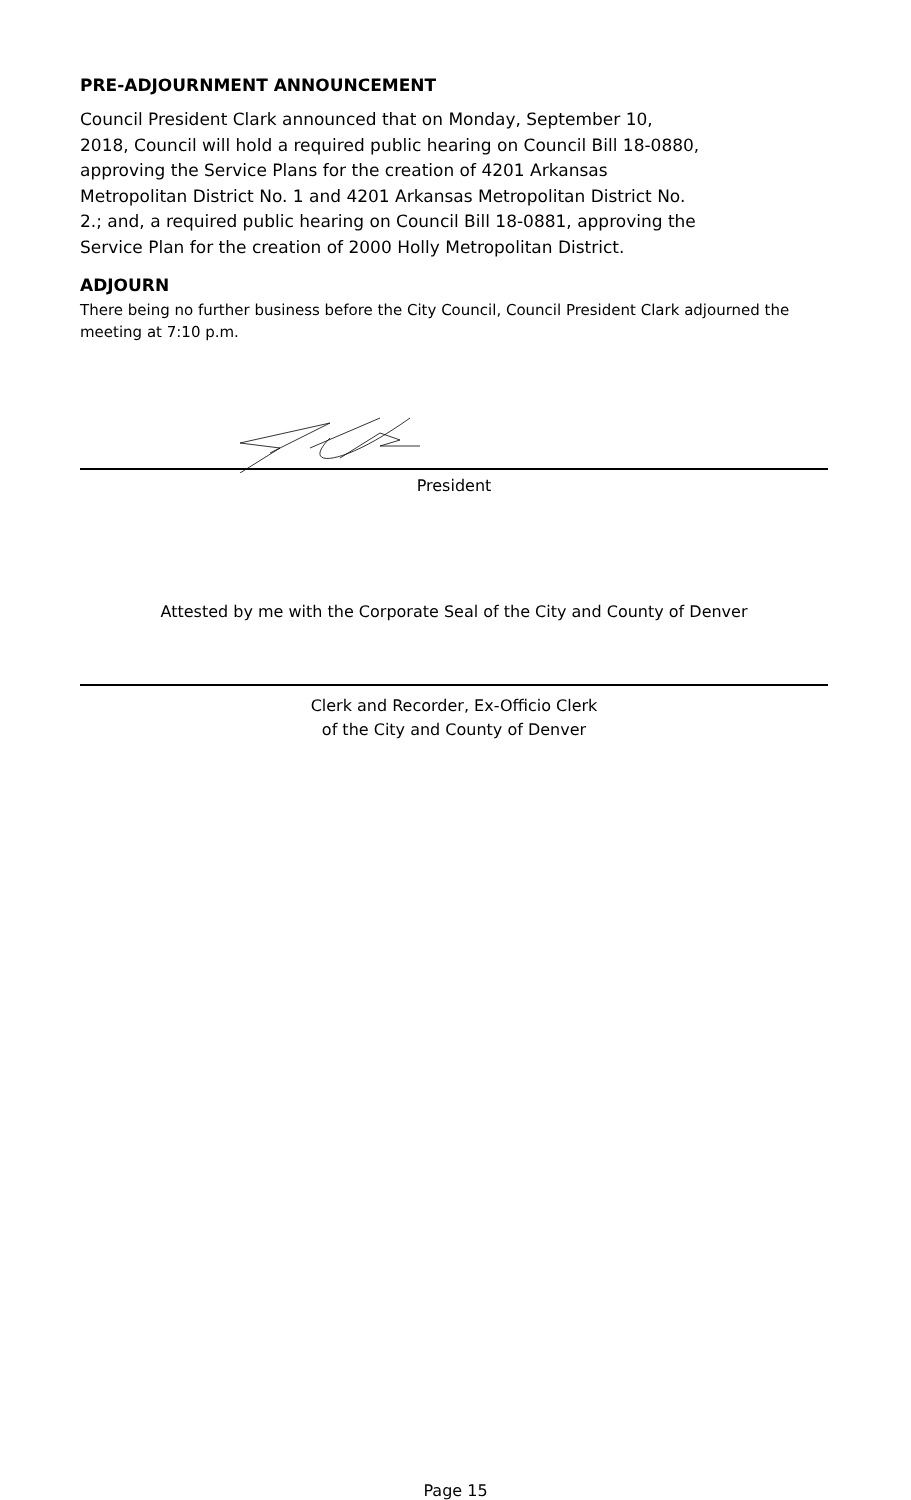PRE-ADJOURNMENT ANNOUNCEMENT
Council President Clark announced that on Monday, September 10, 2018, Council will hold a required public hearing on Council Bill 18-0880, approving the Service Plans for the creation of 4201 Arkansas Metropolitan District No. 1 and 4201 Arkansas Metropolitan District No. 2.; and, a required public hearing on Council Bill 18-0881, approving the Service Plan for the creation of 2000 Holly Metropolitan District.
ADJOURN
There being no further business before the City Council, Council President Clark adjourned the meeting at 7:10 p.m.
President
Attested by me with the Corporate Seal of the City and County of Denver
Clerk and Recorder, Ex-Officio Clerk
of the City and County of Denver
Page 15